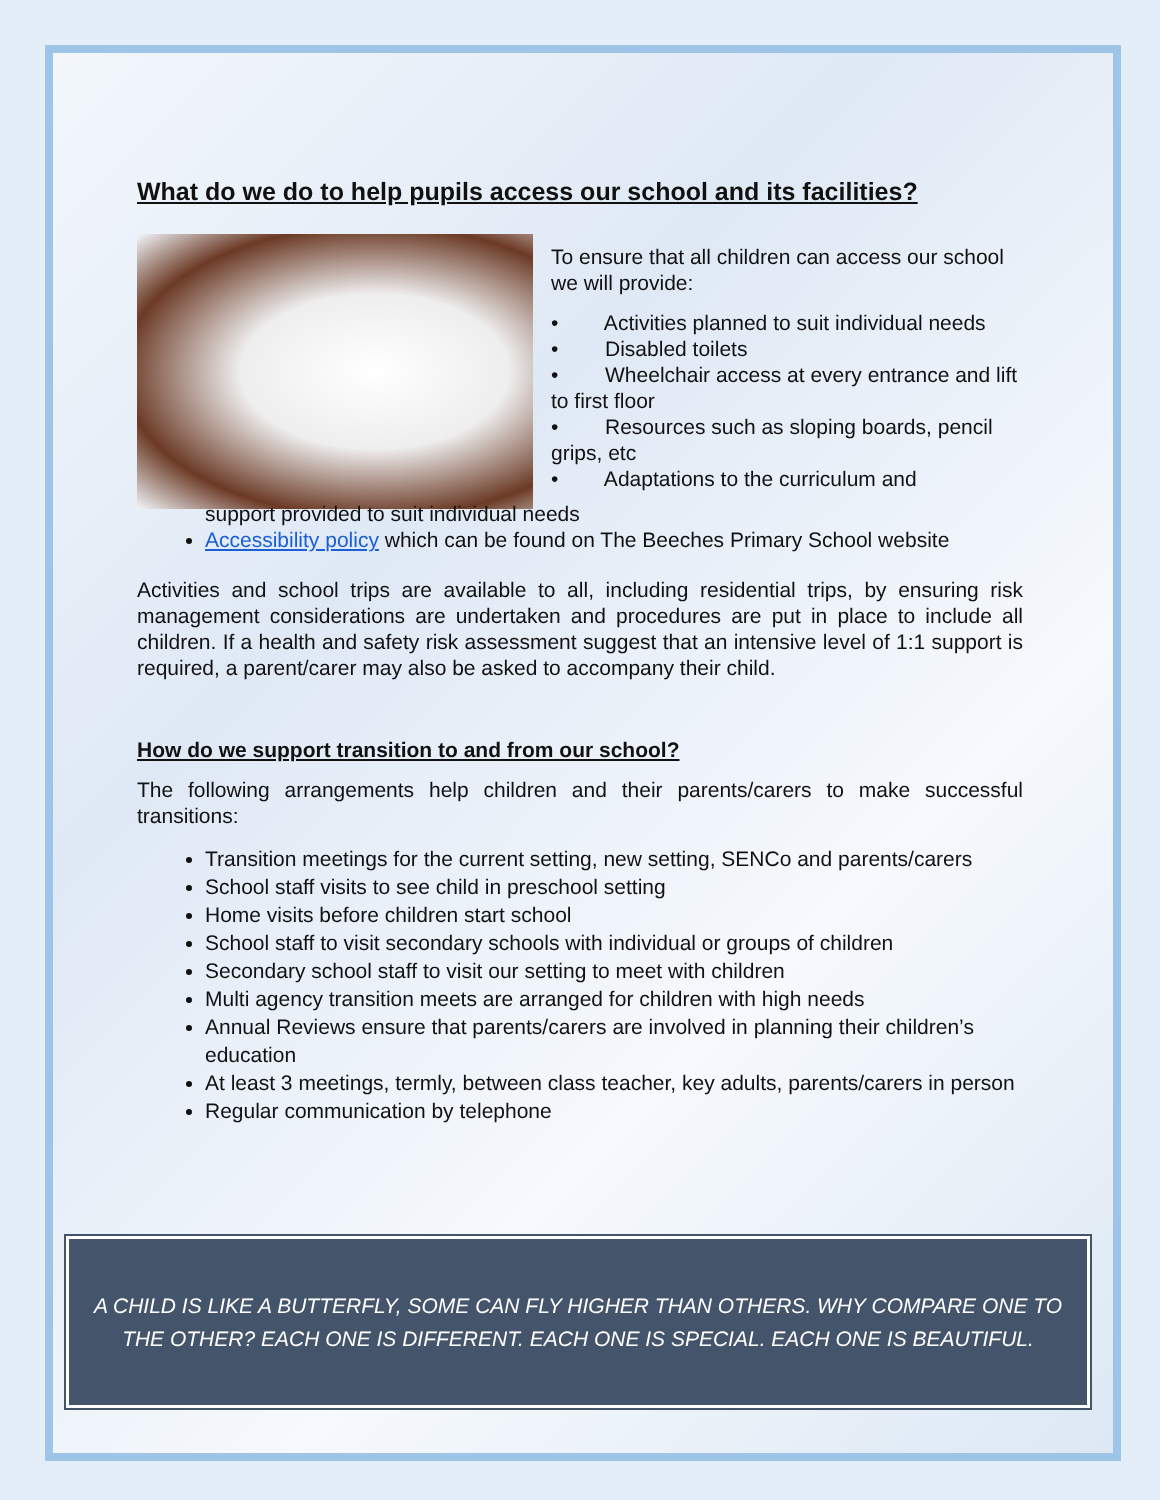What do we do to help pupils access our school and its facilities?
To ensure that all children can access our school we will provide:
• Activities planned to suit individual needs
• Disabled toilets
• Wheelchair access at every entrance and lift to first floor
• Resources such as sloping boards, pencil grips, etc
• Adaptations to the curriculum and
support provided to suit individual needs
Accessibility policy which can be found on The Beeches Primary School website
Activities and school trips are available to all, including residential trips, by ensuring risk management considerations are undertaken and procedures are put in place to include all children. If a health and safety risk assessment suggest that an intensive level of 1:1 support is required, a parent/carer may also be asked to accompany their child.
How do we support transition to and from our school?
The following arrangements help children and their parents/carers to make successful transitions:
Transition meetings for the current setting, new setting, SENCo and parents/carers
School staff visits to see child in preschool setting
Home visits before children start school
School staff to visit secondary schools with individual or groups of children
Secondary school staff to visit our setting to meet with children
Multi agency transition meets are arranged for children with high needs
Annual Reviews ensure that parents/carers are involved in planning their children’s education
At least 3 meetings, termly, between class teacher, key adults, parents/carers in person
Regular communication by telephone
A CHILD IS LIKE A BUTTERFLY, SOME CAN FLY HIGHER THAN OTHERS. WHY COMPARE ONE TO
THE OTHER? EACH ONE IS DIFFERENT. EACH ONE IS SPECIAL. EACH ONE IS BEAUTIFUL.